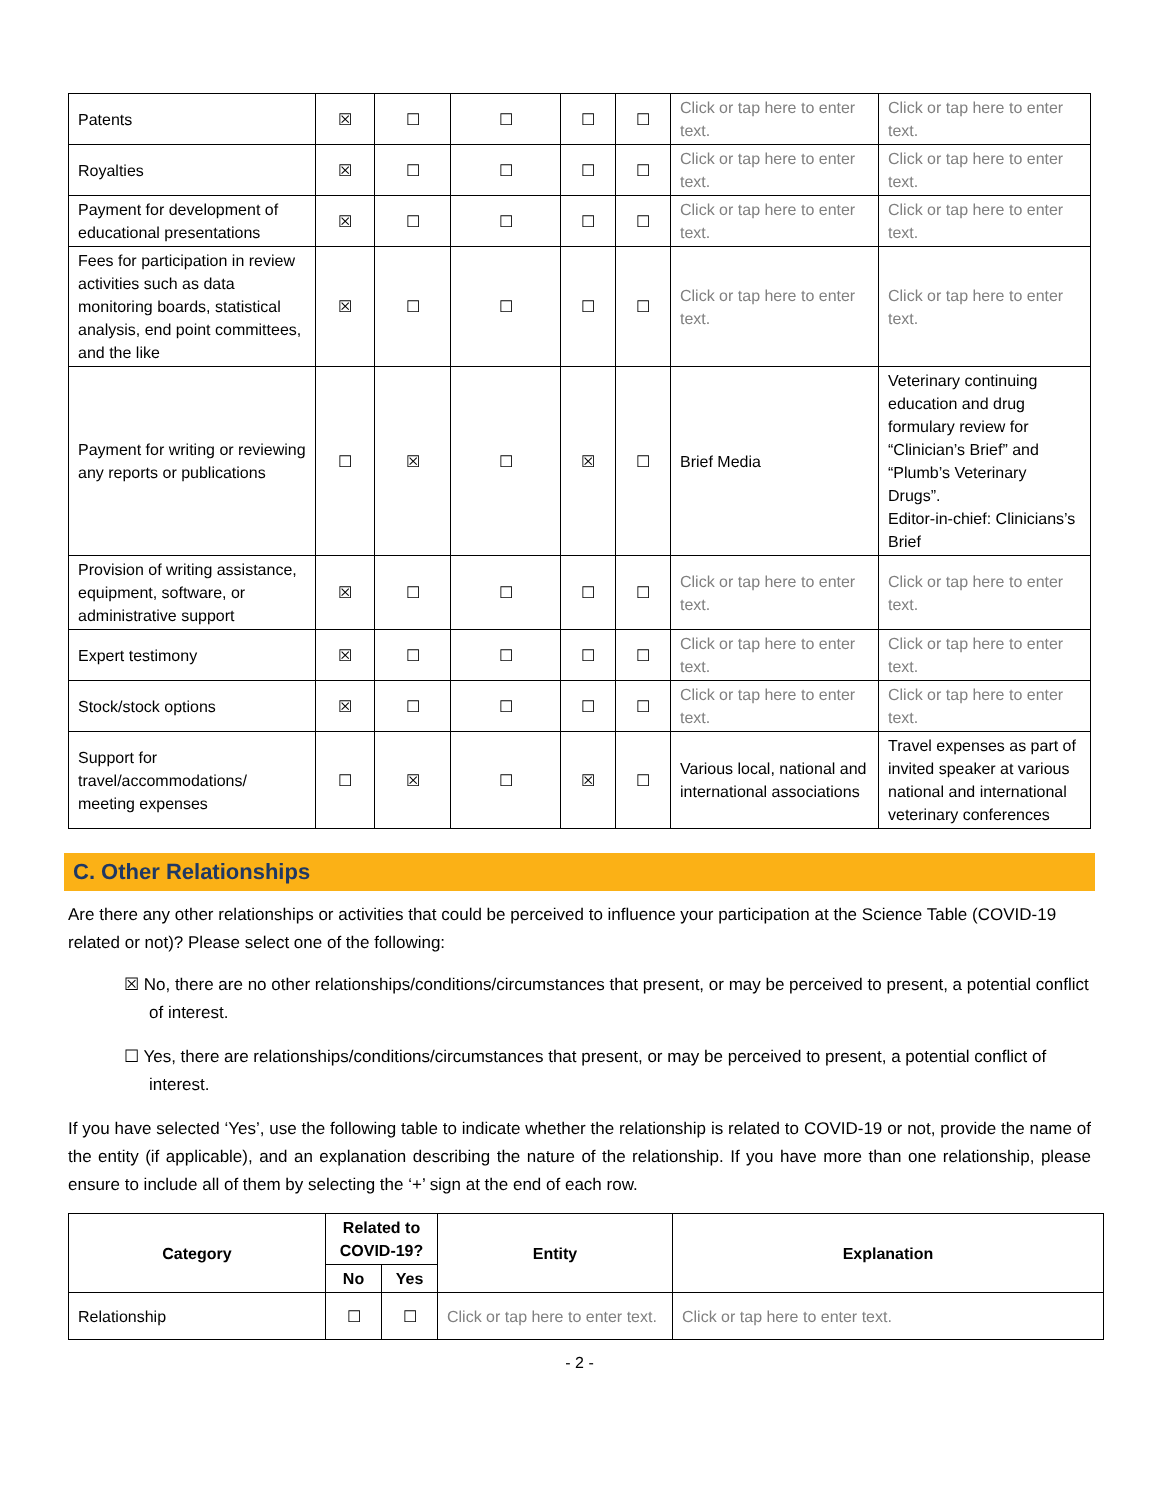| Patents | ☒ | ☐ | ☐ | ☐ | ☐ | Click or tap here to enter text. | Click or tap here to enter text. |
| Royalties | ☒ | ☐ | ☐ | ☐ | ☐ | Click or tap here to enter text. | Click or tap here to enter text. |
| Payment for development of educational presentations | ☒ | ☐ | ☐ | ☐ | ☐ | Click or tap here to enter text. | Click or tap here to enter text. |
| Fees for participation in review activities such as data monitoring boards, statistical analysis, end point committees, and the like | ☒ | ☐ | ☐ | ☐ | ☐ | Click or tap here to enter text. | Click or tap here to enter text. |
| Payment for writing or reviewing any reports or publications | ☐ | ☒ | ☐ | ☒ | ☐ | Brief Media | Veterinary continuing education and drug formulary review for “Clinician’s Brief” and “Plumb’s Veterinary Drugs”. Editor-in-chief: Clinicians’s Brief |
| Provision of writing assistance, equipment, software, or administrative support | ☒ | ☐ | ☐ | ☐ | ☐ | Click or tap here to enter text. | Click or tap here to enter text. |
| Expert testimony | ☒ | ☐ | ☐ | ☐ | ☐ | Click or tap here to enter text. | Click or tap here to enter text. |
| Stock/stock options | ☒ | ☐ | ☐ | ☐ | ☐ | Click or tap here to enter text. | Click or tap here to enter text. |
| Support for travel/accommodations/ meeting expenses | ☐ | ☒ | ☐ | ☒ | ☐ | Various local, national and international associations | Travel expenses as part of invited speaker at various national and international veterinary conferences |
C. Other Relationships
Are there any other relationships or activities that could be perceived to influence your participation at the Science Table (COVID-19 related or not)? Please select one of the following:
☒ No, there are no other relationships/conditions/circumstances that present, or may be perceived to present, a potential conflict of interest.
☐ Yes, there are relationships/conditions/circumstances that present, or may be perceived to present, a potential conflict of interest.
If you have selected ‘Yes’, use the following table to indicate whether the relationship is related to COVID-19 or not, provide the name of the entity (if applicable), and an explanation describing the nature of the relationship. If you have more than one relationship, please ensure to include all of them by selecting the ‘+’ sign at the end of each row.
| Category | Related to COVID-19? | | Entity | Explanation |
| --- | --- | --- | --- | --- |
| | No | Yes | | |
| Relationship | ☐ | ☐ | Click or tap here to enter text. | Click or tap here to enter text. |
- 2 -